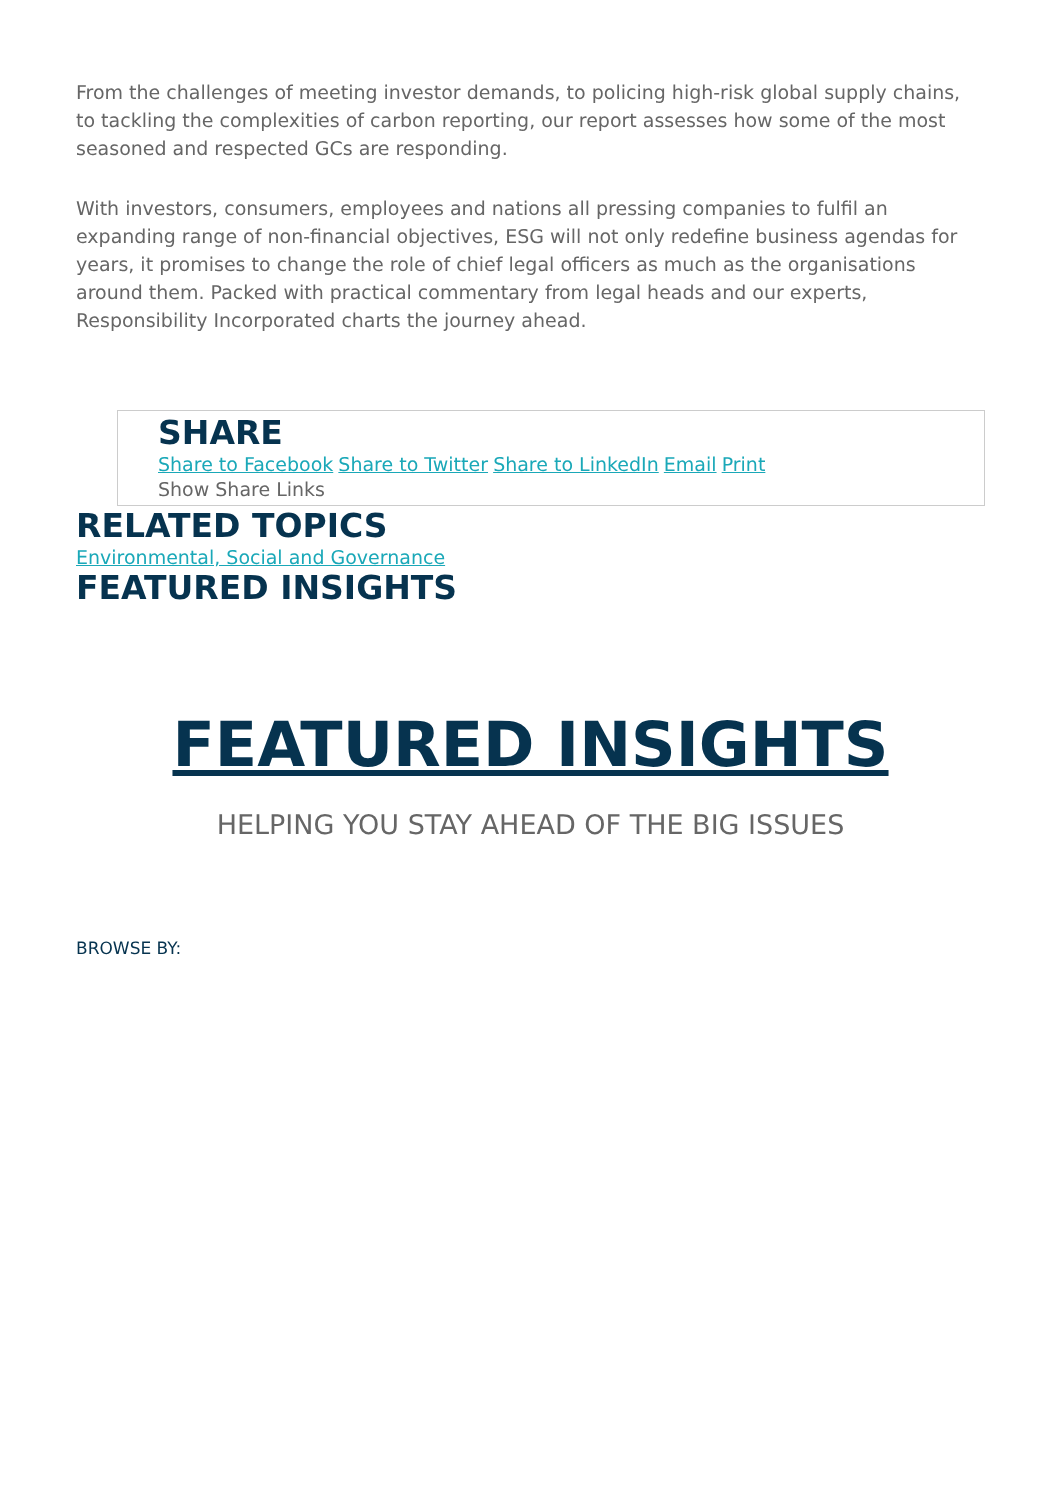From the challenges of meeting investor demands, to policing high-risk global supply chains, to tackling the complexities of carbon reporting, our report assesses how some of the most seasoned and respected GCs are responding.
With investors, consumers, employees and nations all pressing companies to fulfil an expanding range of non-financial objectives, ESG will not only redefine business agendas for years, it promises to change the role of chief legal officers as much as the organisations around them. Packed with practical commentary from legal heads and our experts, Responsibility Incorporated charts the journey ahead.
SHARE
Share to Facebook Share to Twitter Share to LinkedIn Email Print
Show Share Links
RELATED TOPICS
Environmental, Social and Governance
FEATURED INSIGHTS
FEATURED INSIGHTS
HELPING YOU STAY AHEAD OF THE BIG ISSUES
BROWSE BY: